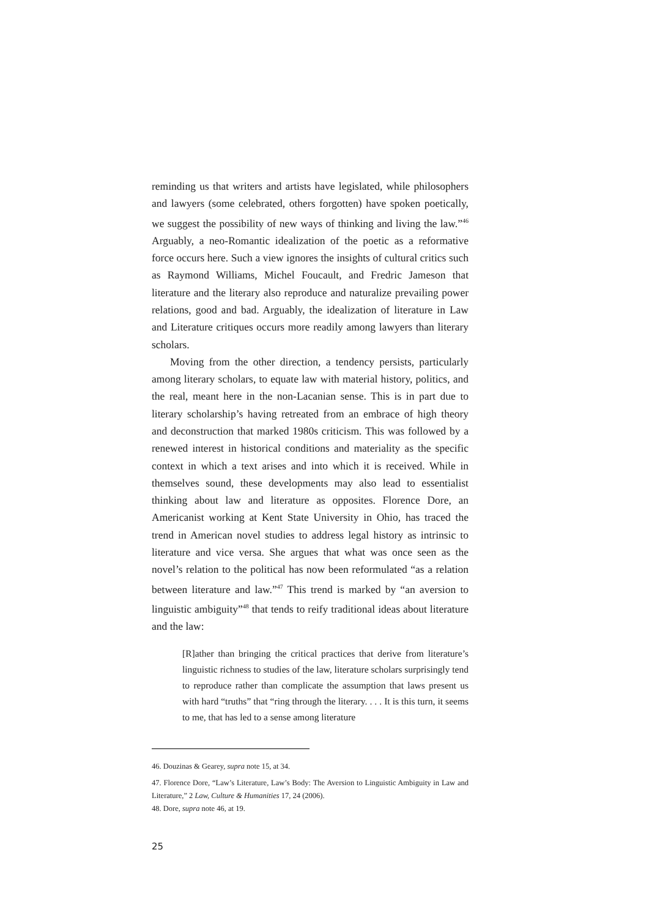reminding us that writers and artists have legislated, while philosophers and lawyers (some celebrated, others forgotten) have spoken poetically, we suggest the possibility of new ways of thinking and living the law.”<sup>46</sup> Arguably, a neo-Romantic idealization of the poetic as a reformative force occurs here. Such a view ignores the insights of cultural critics such as Raymond Williams, Michel Foucault, and Fredric Jameson that literature and the literary also reproduce and naturalize prevailing power relations, good and bad. Arguably, the idealization of literature in Law and Literature critiques occurs more readily among lawyers than literary scholars.
Moving from the other direction, a tendency persists, particularly among literary scholars, to equate law with material history, politics, and the real, meant here in the non-Lacanian sense. This is in part due to literary scholarship’s having retreated from an embrace of high theory and deconstruction that marked 1980s criticism. This was followed by a renewed interest in historical conditions and materiality as the specific context in which a text arises and into which it is received. While in themselves sound, these developments may also lead to essentialist thinking about law and literature as opposites. Florence Dore, an Americanist working at Kent State University in Ohio, has traced the trend in American novel studies to address legal history as intrinsic to literature and vice versa. She argues that what was once seen as the novel’s relation to the political has now been reformulated “as a relation between literature and law.”<sup>47</sup> This trend is marked by “an aversion to linguistic ambiguity”<sup>48</sup> that tends to reify traditional ideas about literature and the law:
[R]ather than bringing the critical practices that derive from literature’s linguistic richness to studies of the law, literature scholars surprisingly tend to reproduce rather than complicate the assumption that laws present us with hard “truths” that “ring through the literary. . . . It is this turn, it seems to me, that has led to a sense among literature
46. Douzinas & Gearey, supra note 15, at 34.
47. Florence Dore, “Law’s Literature, Law’s Body: The Aversion to Linguistic Ambiguity in Law and Literature,” 2 Law, Culture & Humanities 17, 24 (2006).
48. Dore, supra note 46, at 19.
25